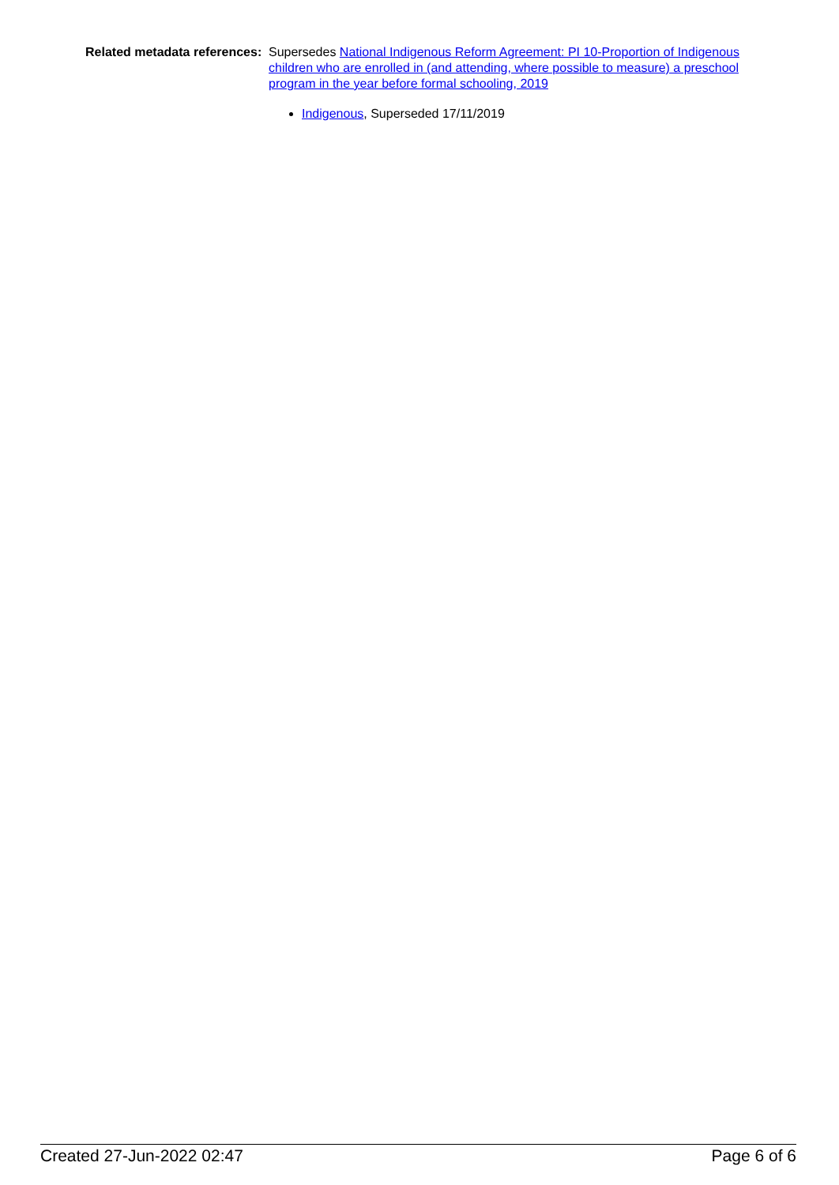Related metadata references:
Supersedes National Indigenous Reform Agreement: PI 10-Proportion of Indigenous children who are enrolled in (and attending, where possible to measure) a preschool program in the year before formal schooling, 2019
Indigenous, Superseded 17/11/2019
Created 27-Jun-2022 02:47 Page 6 of 6